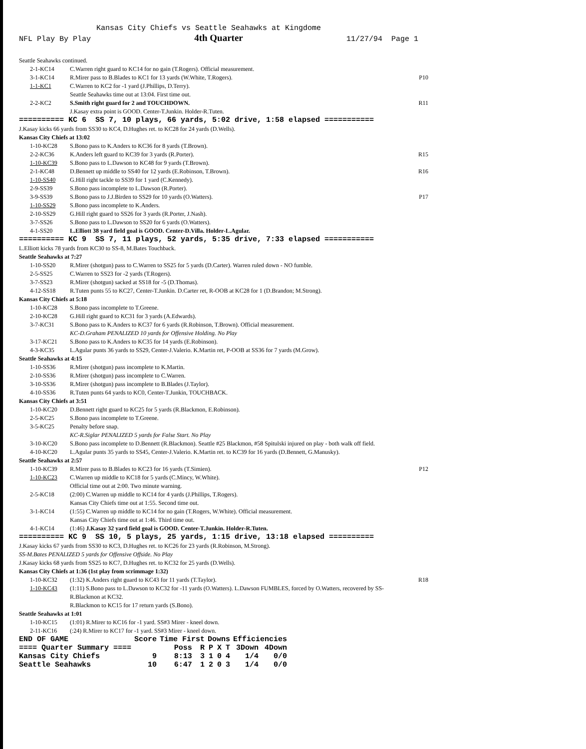Kansas City Chiefs vs Seattle Seahawks at Kingdome
NFL Play By Play 4th Quarter 11/27/94 Page 1
Seattle Seahawks continued.
| 2-1-KC14 | C.Warren right guard to KC14 for no gain (T.Rogers). Official measurement. | |
| 3-1-KC14 | R.Mirer pass to B.Blades to KC1 for 13 yards (W.White, T.Rogers). | P10 |
| 1-1-KC1 | C.Warren to KC2 for -1 yard (J.Phillips, D.Terry). Seattle Seahawks time out at 13:04. First time out. | |
| 2-2-KC2 | S.Smith right guard for 2 and TOUCHDOWN. J.Kasay extra point is GOOD. Center-T.Junkin. Holder-R.Tuten. | R11 |
========== KC 6 SS 7, 10 plays, 66 yards, 5:02 drive, 1:58 elapsed ===========
J.Kasay kicks 66 yards from SS30 to KC4, D.Hughes ret. to KC28 for 24 yards (D.Wells).
Kansas City Chiefs at 13:02
| 1-10-KC28 | S.Bono pass to K.Anders to KC36 for 8 yards (T.Brown). | |
| 2-2-KC36 | K.Anders left guard to KC39 for 3 yards (R.Porter). | R15 |
| 1-10-KC39 | S.Bono pass to L.Dawson to KC48 for 9 yards (T.Brown). | |
| 2-1-KC48 | D.Bennett up middle to SS40 for 12 yards (E.Robinson, T.Brown). | R16 |
| 1-10-SS40 | G.Hill right tackle to SS39 for 1 yard (C.Kennedy). | |
| 2-9-SS39 | S.Bono pass incomplete to L.Dawson (R.Porter). | |
| 3-9-SS39 | S.Bono pass to J.J.Birden to SS29 for 10 yards (O.Watters). | P17 |
| 1-10-SS29 | S.Bono pass incomplete to K.Anders. | |
| 2-10-SS29 | G.Hill right guard to SS26 for 3 yards (R.Porter, J.Nash). | |
| 3-7-SS26 | S.Bono pass to L.Dawson to SS20 for 6 yards (O.Watters). | |
| 4-1-SS20 | L.Elliott 38 yard field goal is GOOD. Center-D.Villa. Holder-L.Agular. | |
========== KC 9 SS 7, 11 plays, 52 yards, 5:35 drive, 7:33 elapsed ===========
L.Elliott kicks 78 yards from KC30 to SS-8, M.Bates Touchback.
Seattle Seahawks at 7:27
| 1-10-SS20 | R.Mirer (shotgun) pass to C.Warren to SS25 for 5 yards (D.Carter). Warren ruled down - NO fumble. |
| 2-5-SS25 | C.Warren to SS23 for -2 yards (T.Rogers). |
| 3-7-SS23 | R.Mirer (shotgun) sacked at SS18 for -5 (D.Thomas). |
| 4-12-SS18 | R.Tuten punts 55 to KC27, Center-T.Junkin. D.Carter ret, R-OOB at KC28 for 1 (D.Brandon; M.Strong). |
Kansas City Chiefs at 5:18
| 1-10-KC28 | S.Bono pass incomplete to T.Greene. |
| 2-10-KC28 | G.Hill right guard to KC31 for 3 yards (A.Edwards). |
| 3-7-KC31 | S.Bono pass to K.Anders to KC37 for 6 yards (R.Robinson, T.Brown). Official measurement. KC-D.Graham PENALIZED 10 yards for Offensive Holding. No Play |
| 3-17-KC21 | S.Bono pass to K.Anders to KC35 for 14 yards (E.Robinson). |
| 4-3-KC35 | L.Agular punts 36 yards to SS29, Center-J.Valerio. K.Martin ret, P-OOB at SS36 for 7 yards (M.Grow). |
Seattle Seahawks at 4:15
| 1-10-SS36 | R.Mirer (shotgun) pass incomplete to K.Martin. |
| 2-10-SS36 | R.Mirer (shotgun) pass incomplete to C.Warren. |
| 3-10-SS36 | R.Mirer (shotgun) pass incomplete to B.Blades (J.Taylor). |
| 4-10-SS36 | R.Tuten punts 64 yards to KC0, Center-T.Junkin, TOUCHBACK. |
Kansas City Chiefs at 3:51
| 1-10-KC20 | D.Bennett right guard to KC25 for 5 yards (R.Blackmon, E.Robinson). |
| 2-5-KC25 | S.Bono pass incomplete to T.Greene. |
| 3-5-KC25 | Penalty before snap. KC-R.Siglar PENALIZED 5 yards for False Start. No Play |
| 3-10-KC20 | S.Bono pass incomplete to D.Bennett (R.Blackmon). Seattle #25 Blackmon, #58 Spitulski injured on play - both walk off field. |
| 4-10-KC20 | L.Agular punts 35 yards to SS45, Center-J.Valerio. K.Martin ret. to KC39 for 16 yards (D.Bennett, G.Manusky). |
Seattle Seahawks at 2:57
| 1-10-KC39 | R.Mirer pass to B.Blades to KC23 for 16 yards (T.Simien). | P12 |
| 1-10-KC23 | C.Warren up middle to KC18 for 5 yards (C.Mincy, W.White). Official time out at 2:00. Two minute warning. | |
| 2-5-KC18 | (2:00) C.Warren up middle to KC14 for 4 yards (J.Phillips, T.Rogers). Kansas City Chiefs time out at 1:55. Second time out. | |
| 3-1-KC14 | (1:55) C.Warren up middle to KC14 for no gain (T.Rogers, W.White). Official measurement. Kansas City Chiefs time out at 1:46. Third time out. | |
| 4-1-KC14 | (1:46) J.Kasay 32 yard field goal is GOOD. Center-T.Junkin. Holder-R.Tuten. | |
========== KC 9 SS 10, 5 plays, 25 yards, 1:15 drive, 13:18 elapsed ==========
J.Kasay kicks 67 yards from SS30 to KC3, D.Hughes ret. to KC26 for 23 yards (R.Robinson, M.Strong).
SS-M.Bates PENALIZED 5 yards for Offensive Offside. No Play
J.Kasay kicks 68 yards from SS25 to KC7, D.Hughes ret. to KC32 for 25 yards (D.Wells).
Kansas City Chiefs at 1:36 (1st play from scrimmage 1:32)
| 1-10-KC32 | (1:32) K.Anders right guard to KC43 for 11 yards (T.Taylor). | R18 |
| 1-10-KC43 | (1:11) S.Bono pass to L.Dawson to KC32 for -11 yards (O.Watters). L.Dawson FUMBLES, forced by O.Watters, recovered by SS-R.Blackmon at KC32. R.Blackmon to KC15 for 17 return yards (S.Bono). | |
Seattle Seahawks at 1:01
| 1-10-KC15 | (1:01) R.Mirer to KC16 for -1 yard. SS#3 Mirer - kneel down. |
| 2-11-KC16 | (:24) R.Mirer to KC17 for -1 yard. SS#3 Mirer - kneel down. |
| END OF GAME | Score | Time First | | Downs | | | Efficiencies | |
| --- | --- | --- | --- | --- | --- | --- | --- | --- |
| ==== Quarter Summary ==== | | Poss | R | P | X | T | 3Down | 4Down |
| Kansas City Chiefs | 9 | 8:13 | 3 | 1 | 0 | 4 | 1/4 | 0/0 |
| Seattle Seahawks | 10 | 6:47 | 1 | 2 | 0 | 3 | 1/4 | 0/0 |